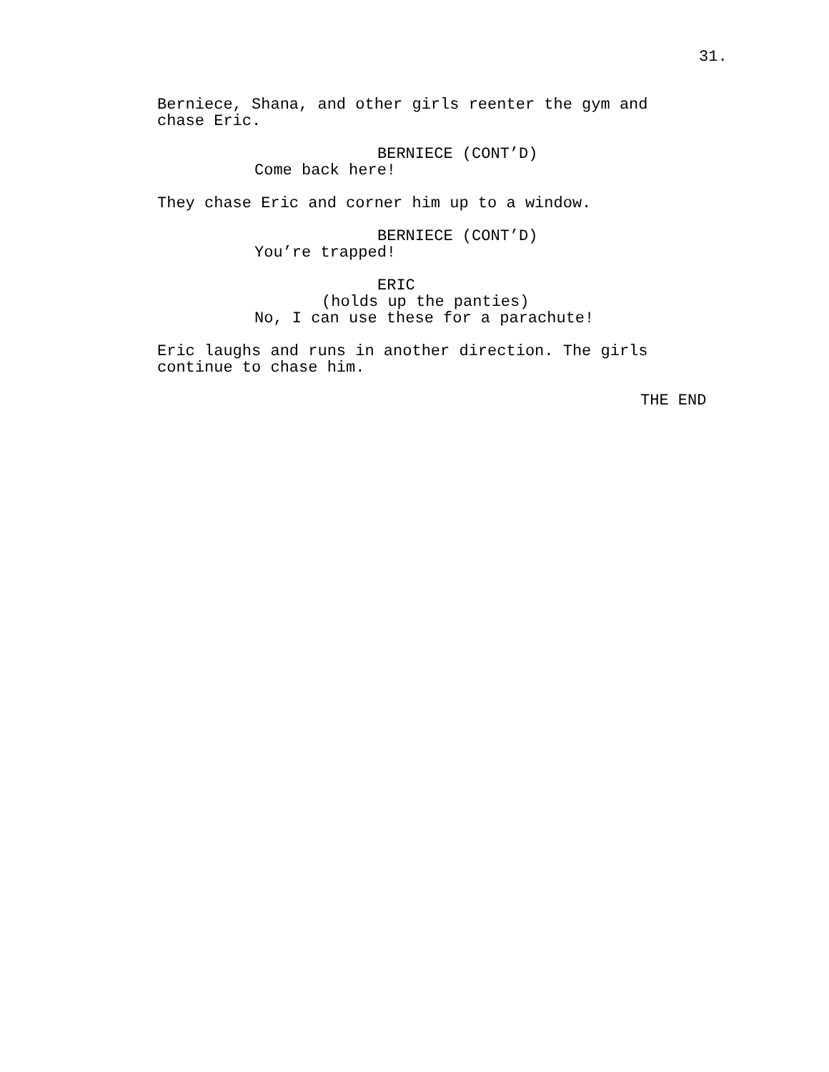31.
Berniece, Shana, and other girls reenter the gym and chase Eric.
BERNIECE (CONT’D)
Come back here!
They chase Eric and corner him up to a window.
BERNIECE (CONT’D)
You’re trapped!
ERIC
(holds up the panties)
No, I can use these for a parachute!
Eric laughs and runs in another direction. The girls continue to chase him.
THE END